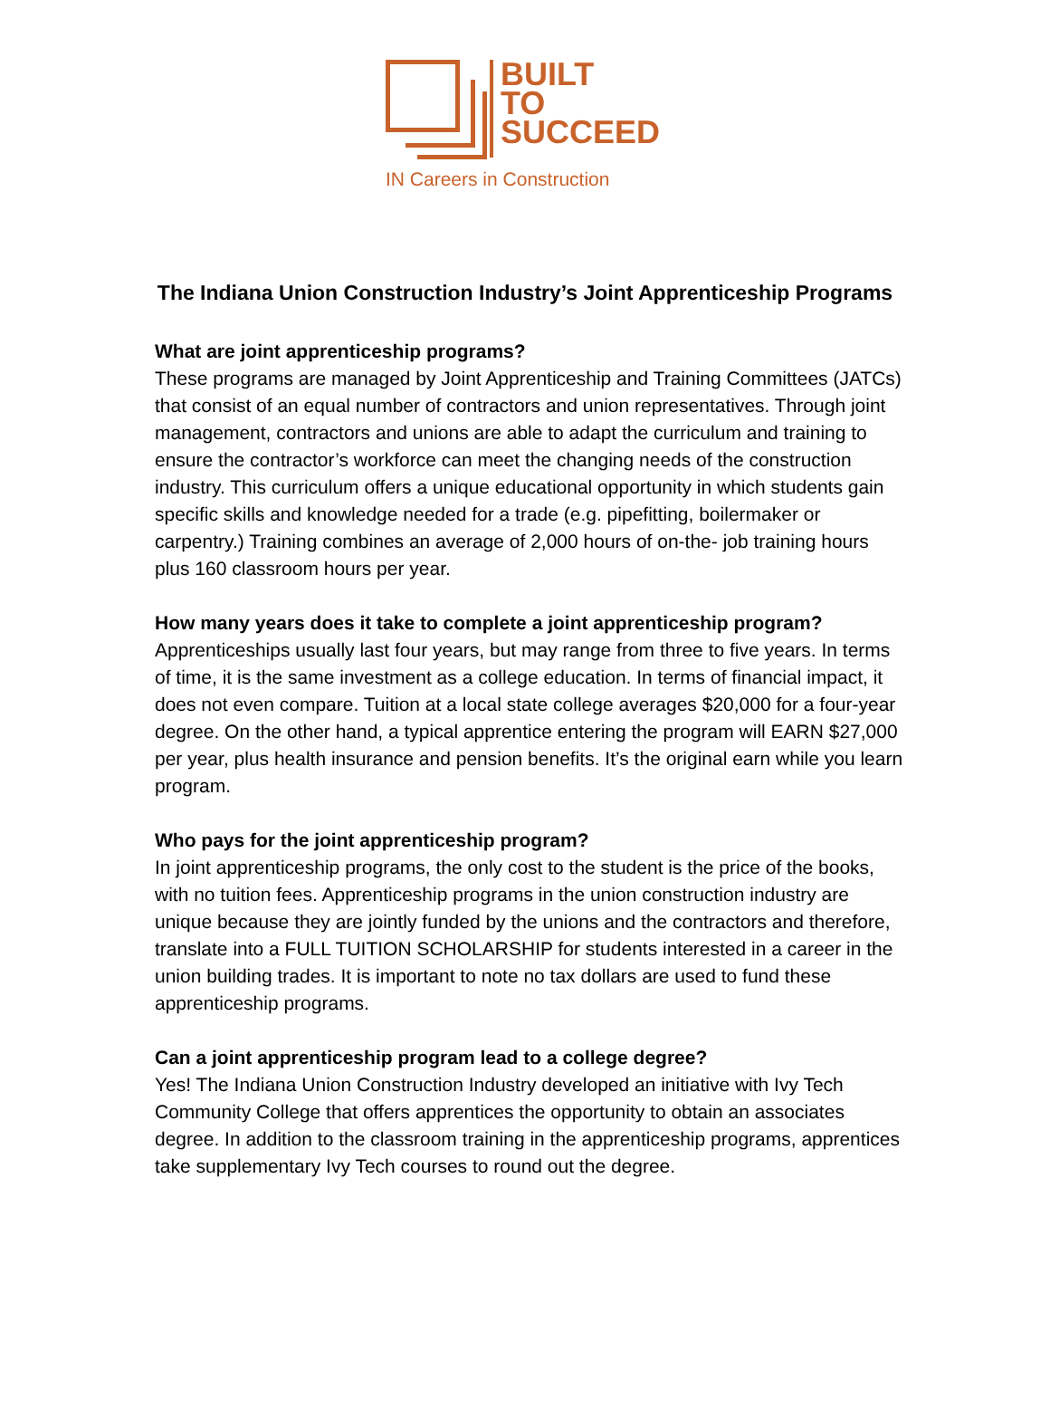BUILT
TO
SUCCEED
IN Careers in Construction
The Indiana Union Construction Industry’s Joint Apprenticeship Programs
What are joint apprenticeship programs?
These programs are managed by Joint Apprenticeship and Training Committees (JATCs) that consist of an equal number of contractors and union representatives. Through joint management, contractors and unions are able to adapt the curriculum and training to ensure the contractor’s workforce can meet the changing needs of the construction industry. This curriculum offers a unique educational opportunity in which students gain specific skills and knowledge needed for a trade (e.g. pipefitting, boilermaker or carpentry.) Training combines an average of 2,000 hours of on-the- job training hours plus 160 classroom hours per year.
How many years does it take to complete a joint apprenticeship program?
Apprenticeships usually last four years, but may range from three to five years. In terms of time, it is the same investment as a college education. In terms of financial impact, it does not even compare. Tuition at a local state college averages $20,000 for a four-year degree. On the other hand, a typical apprentice entering the program will EARN $27,000 per year, plus health insurance and pension benefits. It’s the original earn while you learn program.
Who pays for the joint apprenticeship program?
In joint apprenticeship programs, the only cost to the student is the price of the books, with no tuition fees. Apprenticeship programs in the union construction industry are unique because they are jointly funded by the unions and the contractors and therefore, translate into a FULL TUITION SCHOLARSHIP for students interested in a career in the union building trades. It is important to note no tax dollars are used to fund these apprenticeship programs.
Can a joint apprenticeship program lead to a college degree?
Yes! The Indiana Union Construction Industry developed an initiative with Ivy Tech Community College that offers apprentices the opportunity to obtain an associates degree. In addition to the classroom training in the apprenticeship programs, apprentices take supplementary Ivy Tech courses to round out the degree.